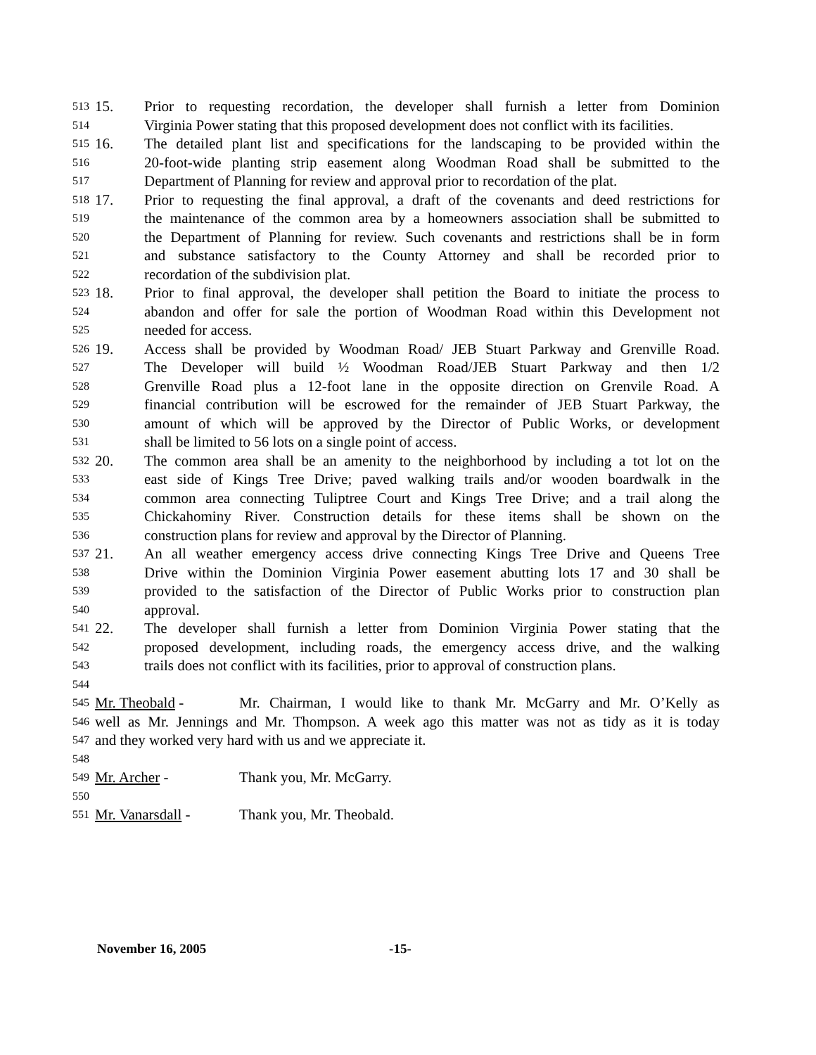513 15. Prior to requesting recordation, the developer shall furnish a letter from Dominion
514 Virginia Power stating that this proposed development does not conflict with its facilities.
515 16. The detailed plant list and specifications for the landscaping to be provided within the
516 20-foot-wide planting strip easement along Woodman Road shall be submitted to the
517 Department of Planning for review and approval prior to recordation of the plat.
518 17. Prior to requesting the final approval, a draft of the covenants and deed restrictions for
519 the maintenance of the common area by a homeowners association shall be submitted to
520 the Department of Planning for review. Such covenants and restrictions shall be in form
521 and substance satisfactory to the County Attorney and shall be recorded prior to
522 recordation of the subdivision plat.
523 18. Prior to final approval, the developer shall petition the Board to initiate the process to
524 abandon and offer for sale the portion of Woodman Road within this Development not
525 needed for access.
526 19. Access shall be provided by Woodman Road/ JEB Stuart Parkway and Grenville Road.
527 The Developer will build ½ Woodman Road/JEB Stuart Parkway and then 1/2
528 Grenville Road plus a 12-foot lane in the opposite direction on Grenvile Road. A
529 financial contribution will be escrowed for the remainder of JEB Stuart Parkway, the
530 amount of which will be approved by the Director of Public Works, or development
531 shall be limited to 56 lots on a single point of access.
532 20. The common area shall be an amenity to the neighborhood by including a tot lot on the
533 east side of Kings Tree Drive; paved walking trails and/or wooden boardwalk in the
534 common area connecting Tuliptree Court and Kings Tree Drive; and a trail along the
535 Chickahominy River. Construction details for these items shall be shown on the
536 construction plans for review and approval by the Director of Planning.
537 21. An all weather emergency access drive connecting Kings Tree Drive and Queens Tree
538 Drive within the Dominion Virginia Power easement abutting lots 17 and 30 shall be
539 provided to the satisfaction of the Director of Public Works prior to construction plan
540 approval.
541 22. The developer shall furnish a letter from Dominion Virginia Power stating that the
542 proposed development, including roads, the emergency access drive, and the walking
543 trails does not conflict with its facilities, prior to approval of construction plans.
544
545 Mr. Theobald - Mr. Chairman, I would like to thank Mr. McGarry and Mr. O’Kelly as
546 well as Mr. Jennings and Mr. Thompson. A week ago this matter was not as tidy as it is today
547 and they worked very hard with us and we appreciate it.
548
549 Mr. Archer - Thank you, Mr. McGarry.
550
551 Mr. Vanarsdall - Thank you, Mr. Theobald.
November 16, 2005 -15-